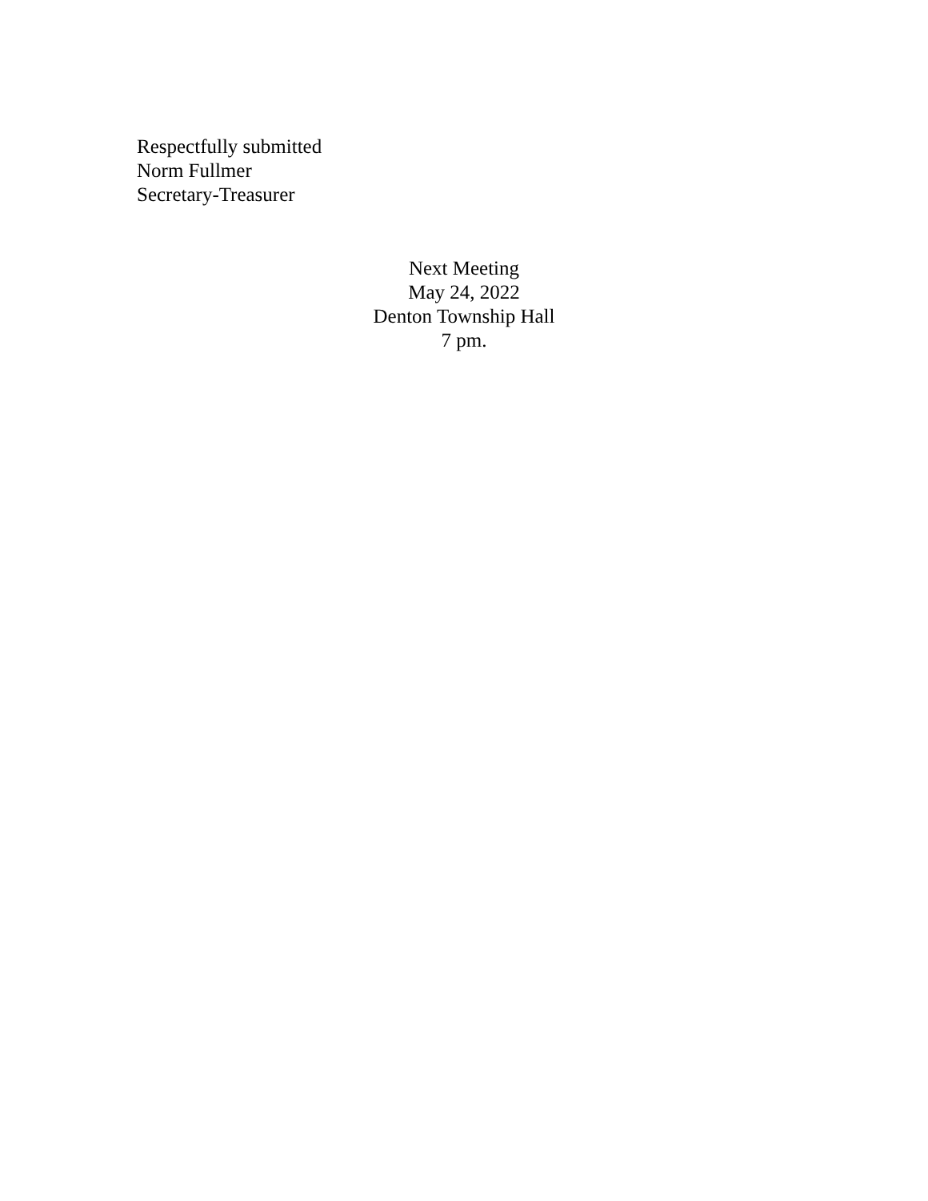Respectfully submitted
Norm Fullmer
Secretary-Treasurer
Next Meeting
May 24, 2022
Denton Township Hall
7 pm.